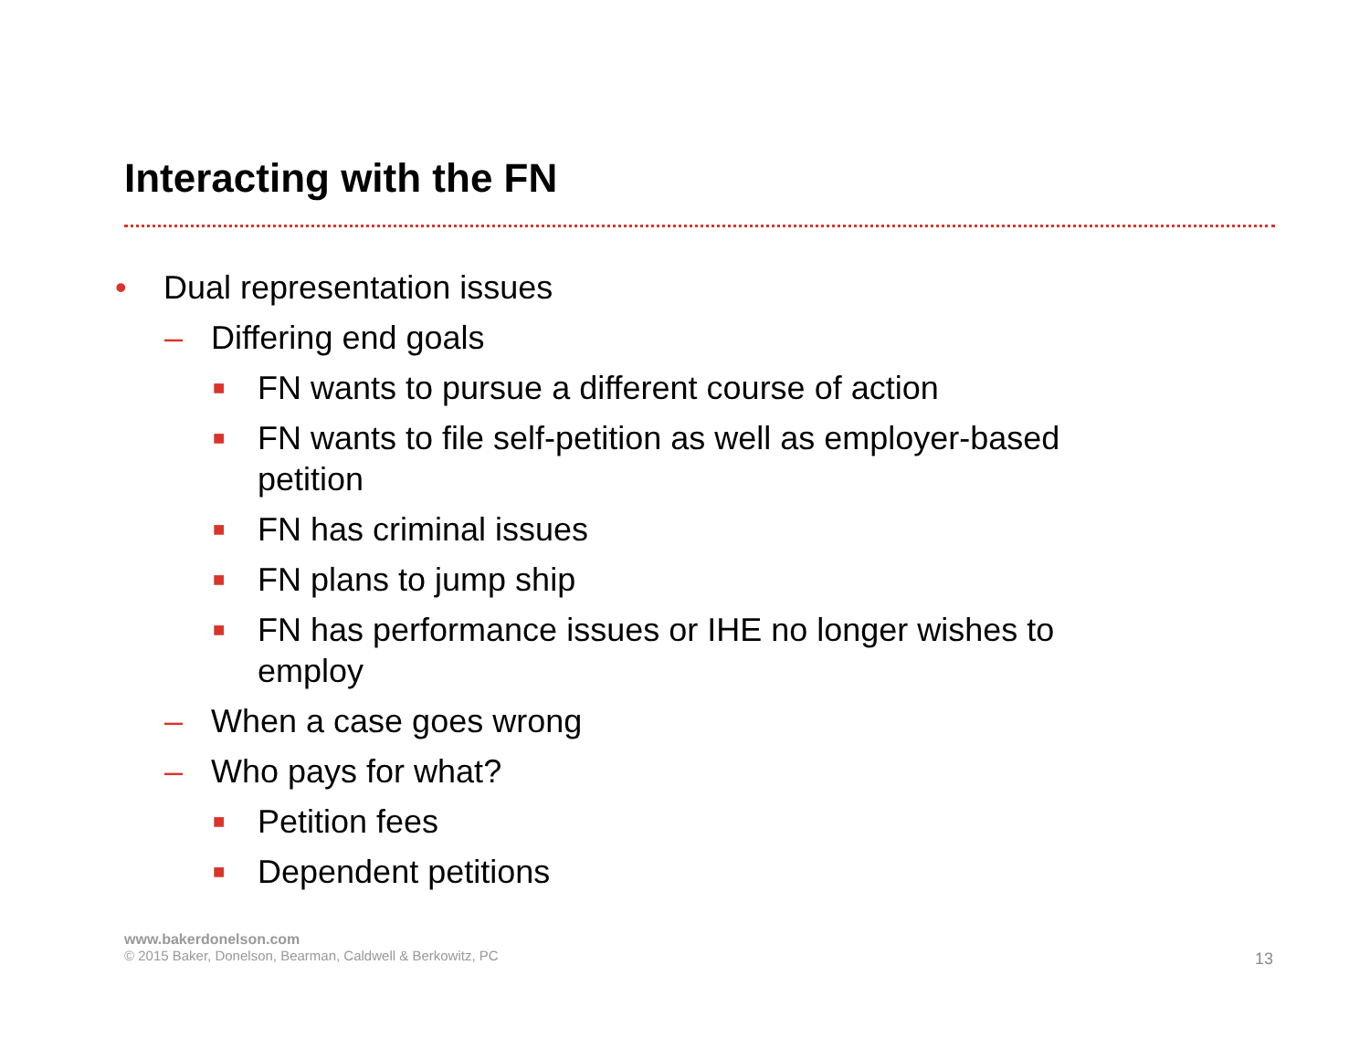Interacting with the FN
• Dual representation issues
– Differing end goals
■ FN wants to pursue a different course of action
■ FN wants to file self-petition as well as employer-based petition
■ FN has criminal issues
■ FN plans to jump ship
■ FN has performance issues or IHE no longer wishes to employ
– When a case goes wrong
– Who pays for what?
■ Petition fees
■ Dependent petitions
www.bakerdonelson.com
© 2015 Baker, Donelson, Bearman, Caldwell & Berkowitz, PC
13